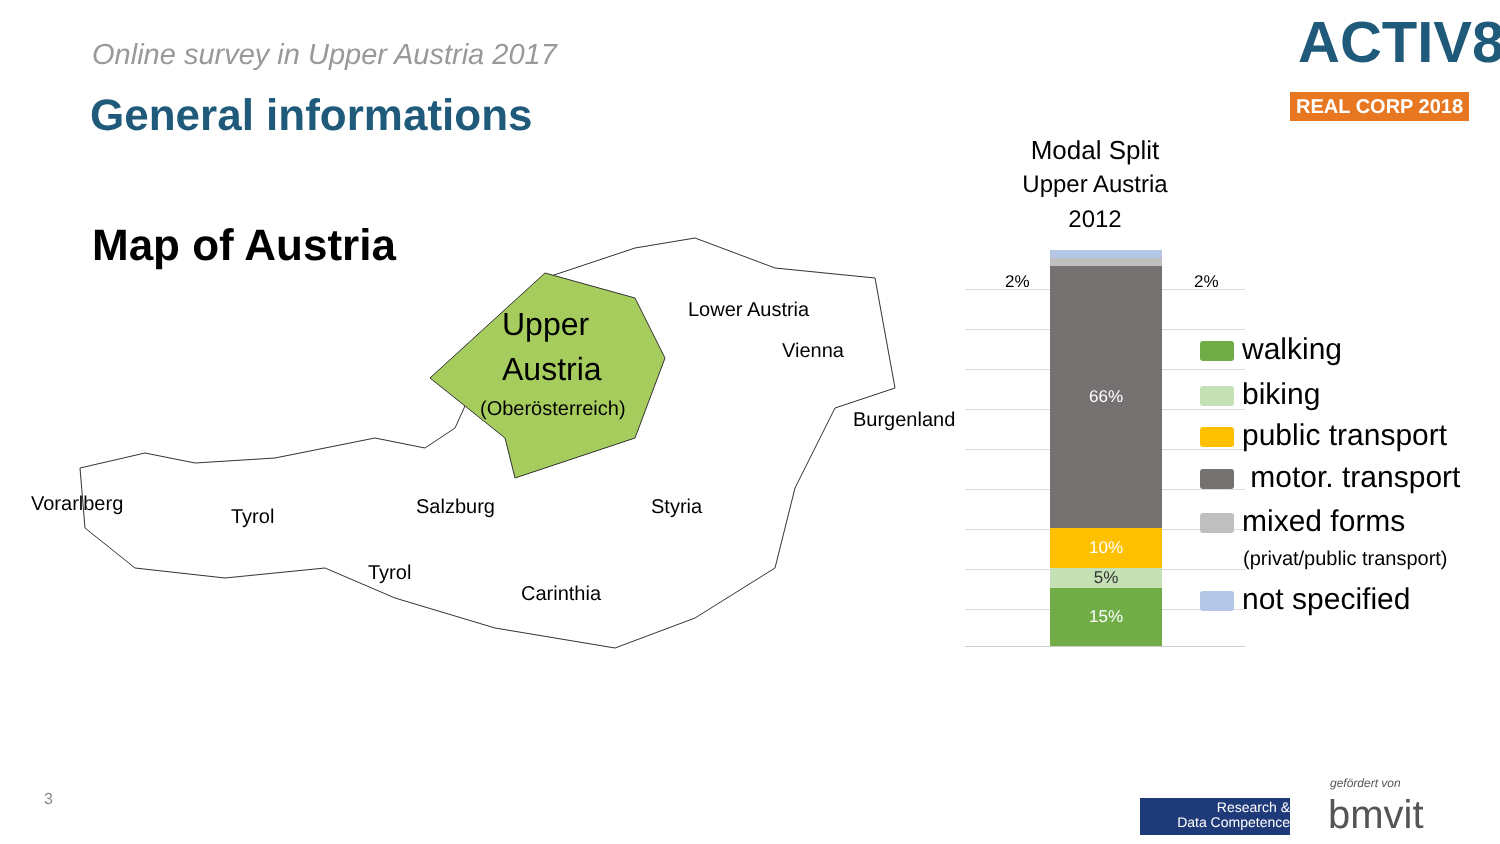Online survey in Upper Austria 2017
General informations
ACTIV8
REAL CORP 2018
Map of Austria
Upper
Austria
(Oberösterreich)
Lower Austria
Vienna
Burgenland
Vorarlberg
Tyrol Salzburg Styria
Tyrol
Carinthia
Modal Split
Upper Austria
2012
66%
10%
5%
15%
2% 2%
walking
biking
public transport
motor. transport
mixed forms
(privat/public transport)
not specified
3
Research &
Data Competence
gefördert von
bmvit